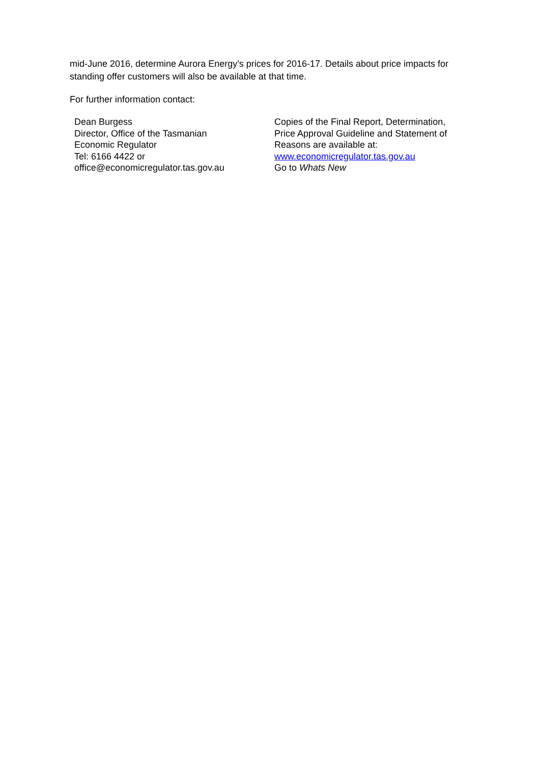mid-June 2016, determine Aurora Energy’s prices for 2016-17. Details about price impacts for standing offer customers will also be available at that time.
For further information contact:
Dean Burgess
Director, Office of the Tasmanian
Economic Regulator
Tel: 6166 4422 or
office@economicregulator.tas.gov.au
Copies of the Final Report, Determination,
Price Approval Guideline and Statement of
Reasons are available at:
www.economicregulator.tas.gov.au
Go to Whats New